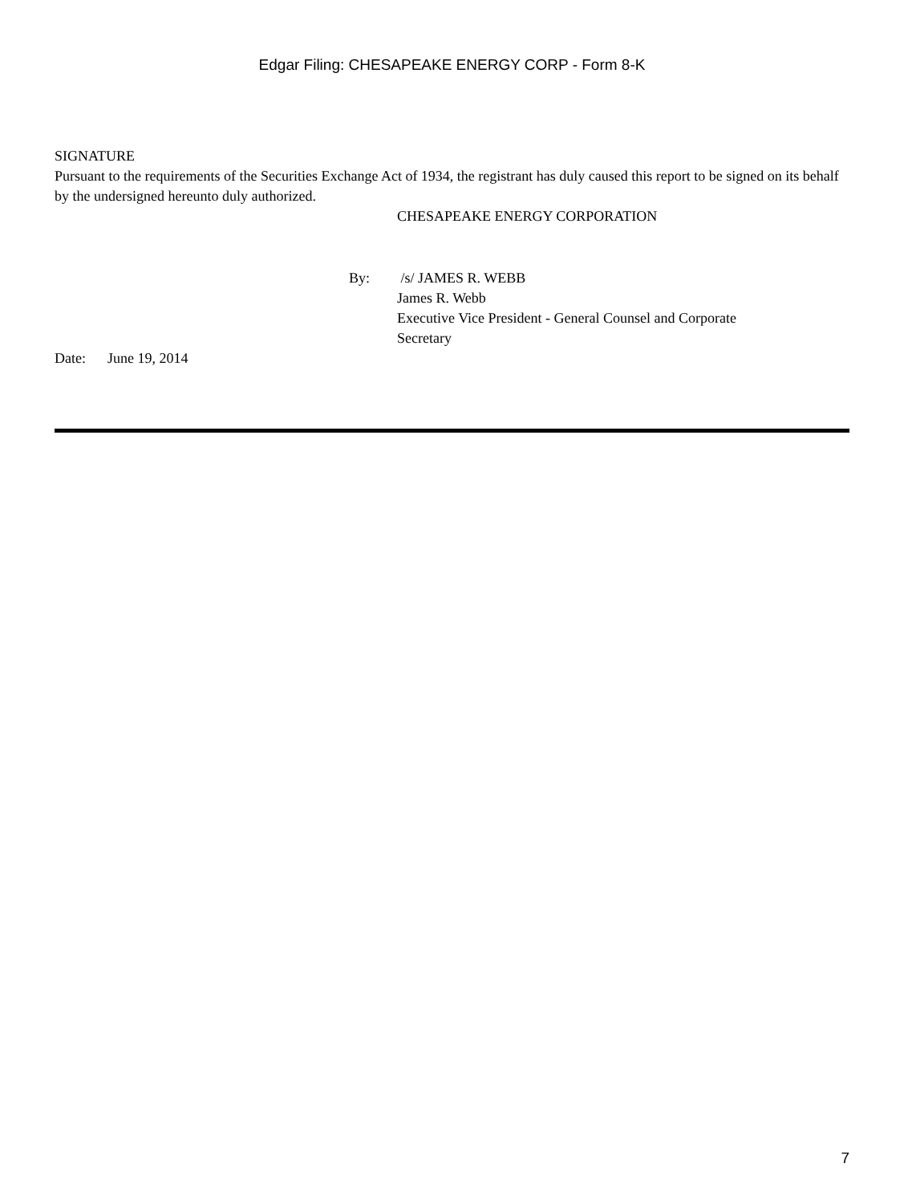Edgar Filing: CHESAPEAKE ENERGY CORP - Form 8-K
SIGNATURE
Pursuant to the requirements of the Securities Exchange Act of 1934, the registrant has duly caused this report to be signed on its behalf by the undersigned hereunto duly authorized.
CHESAPEAKE ENERGY CORPORATION
By: /s/ JAMES R. WEBB
James R. Webb
Executive Vice President - General Counsel and Corporate
Secretary
Date: June 19, 2014
7